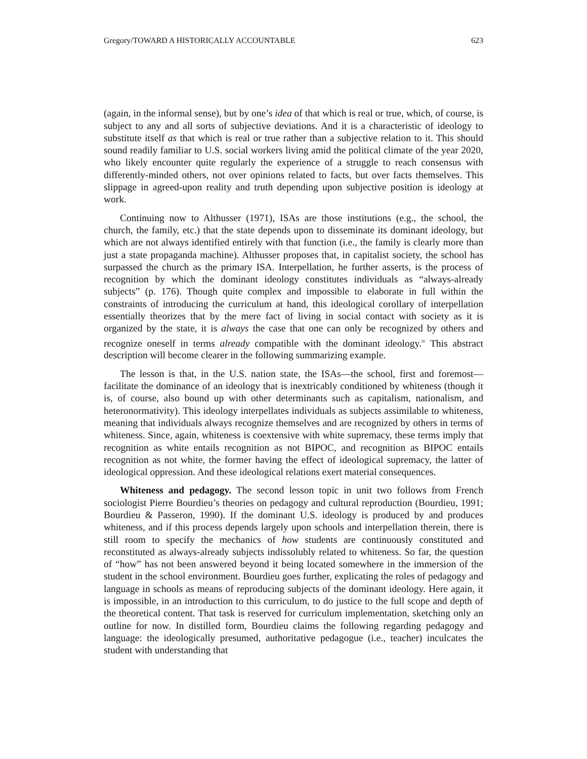Gregory/TOWARD A HISTORICALLY ACCOUNTABLE 623
(again, in the informal sense), but by one’s idea of that which is real or true, which, of course, is subject to any and all sorts of subjective deviations. And it is a characteristic of ideology to substitute itself as that which is real or true rather than a subjective relation to it. This should sound readily familiar to U.S. social workers living amid the political climate of the year 2020, who likely encounter quite regularly the experience of a struggle to reach consensus with differently-minded others, not over opinions related to facts, but over facts themselves. This slippage in agreed-upon reality and truth depending upon subjective position is ideology at work.
Continuing now to Althusser (1971), ISAs are those institutions (e.g., the school, the church, the family, etc.) that the state depends upon to disseminate its dominant ideology, but which are not always identified entirely with that function (i.e., the family is clearly more than just a state propaganda machine). Althusser proposes that, in capitalist society, the school has surpassed the church as the primary ISA. Interpellation, he further asserts, is the process of recognition by which the dominant ideology constitutes individuals as “always-already subjects” (p. 176). Though quite complex and impossible to elaborate in full within the constraints of introducing the curriculum at hand, this ideological corollary of interpellation essentially theorizes that by the mere fact of living in social contact with society as it is organized by the state, it is always the case that one can only be recognized by others and recognize oneself in terms already compatible with the dominant ideology.<sup>iv</sup> This abstract description will become clearer in the following summarizing example.
The lesson is that, in the U.S. nation state, the ISAs—the school, first and foremost—facilitate the dominance of an ideology that is inextricably conditioned by whiteness (though it is, of course, also bound up with other determinants such as capitalism, nationalism, and heteronormativity). This ideology interpellates individuals as subjects assimilable to whiteness, meaning that individuals always recognize themselves and are recognized by others in terms of whiteness. Since, again, whiteness is coextensive with white supremacy, these terms imply that recognition as white entails recognition as not BIPOC, and recognition as BIPOC entails recognition as not white, the former having the effect of ideological supremacy, the latter of ideological oppression. And these ideological relations exert material consequences.
Whiteness and pedagogy. The second lesson topic in unit two follows from French sociologist Pierre Bourdieu’s theories on pedagogy and cultural reproduction (Bourdieu, 1991; Bourdieu & Passeron, 1990). If the dominant U.S. ideology is produced by and produces whiteness, and if this process depends largely upon schools and interpellation therein, there is still room to specify the mechanics of how students are continuously constituted and reconstituted as always-already subjects indissolubly related to whiteness. So far, the question of “how” has not been answered beyond it being located somewhere in the immersion of the student in the school environment. Bourdieu goes further, explicating the roles of pedagogy and language in schools as means of reproducing subjects of the dominant ideology. Here again, it is impossible, in an introduction to this curriculum, to do justice to the full scope and depth of the theoretical content. That task is reserved for curriculum implementation, sketching only an outline for now. In distilled form, Bourdieu claims the following regarding pedagogy and language: the ideologically presumed, authoritative pedagogue (i.e., teacher) inculcates the student with understanding that